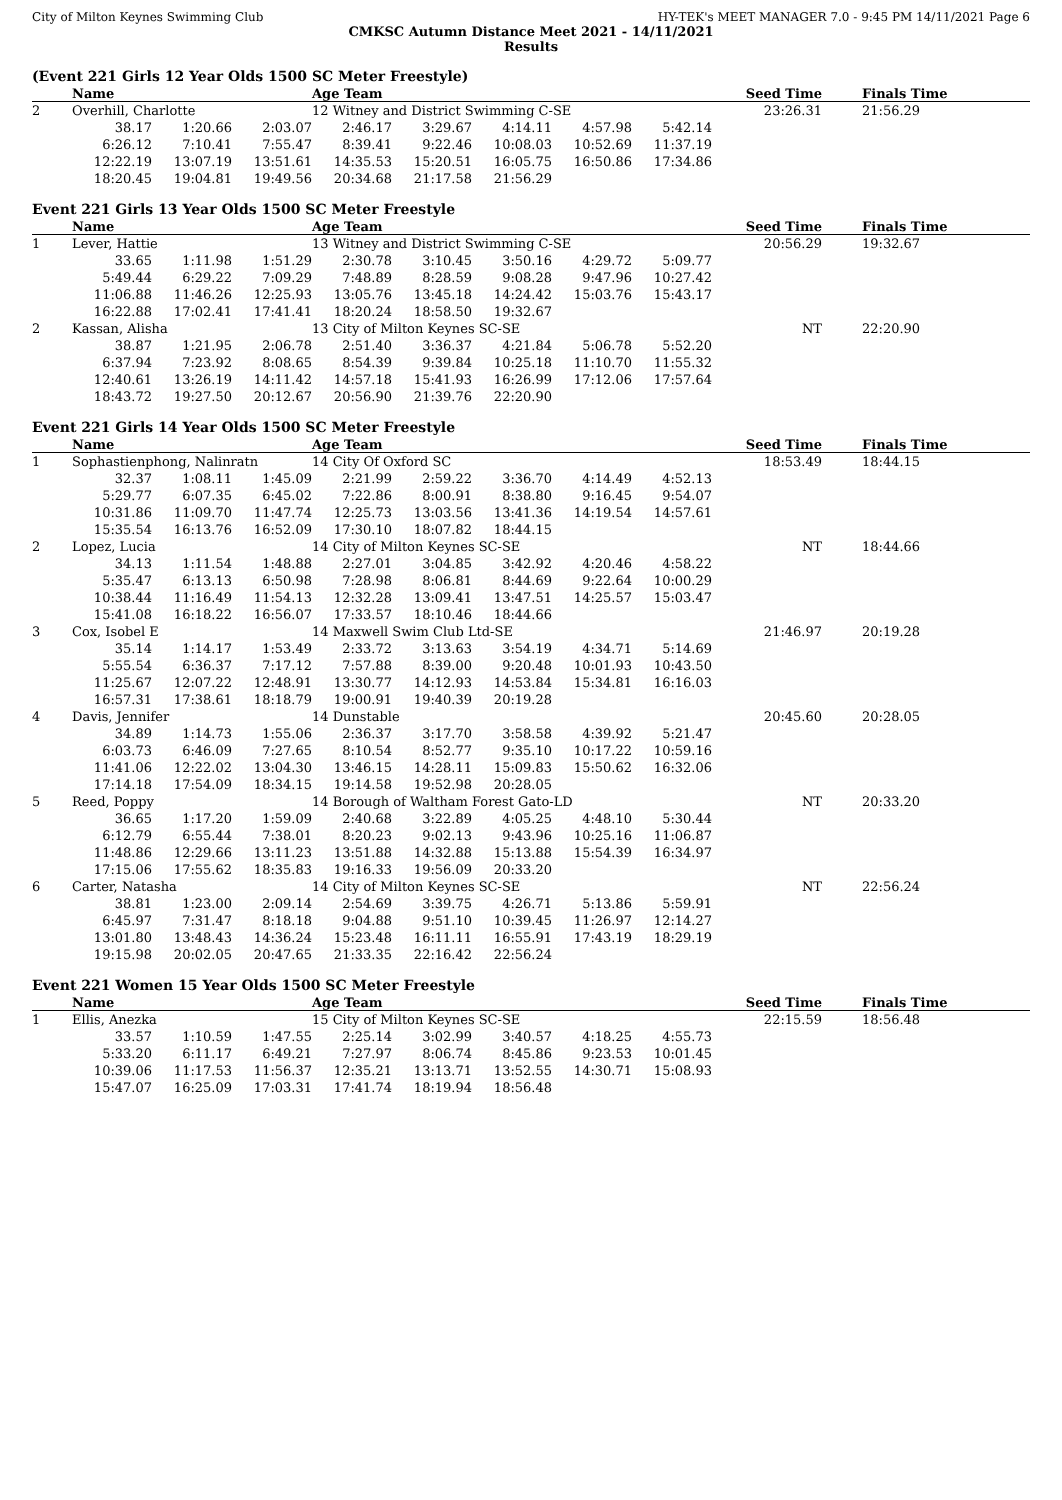City of Milton Keynes Swimming Club HY-TEK's MEET MANAGER 7.0 - 9:45 PM 14/11/2021 Page 6
CMKSC Autumn Distance Meet 2021 - 14/11/2021
Results
(Event 221 Girls 12 Year Olds 1500 SC Meter Freestyle)
| | Name | | | Age Team | | | | Seed Time | Finals Time |
| --- | --- | --- | --- | --- | --- | --- | --- | --- | --- |
| 2 | Overhill, Charlotte | | | 12 Witney and District Swimming C-SE | | | | 23:26.31 | 21:56.29 |
| | 38.17 | 1:20.66 | 2:03.07 | 2:46.17 | 3:29.67 | 4:14.11 | 4:57.98 | 5:42.14 | |
| | 6:26.12 | 7:10.41 | 7:55.47 | 8:39.41 | 9:22.46 | 10:08.03 | 10:52.69 | 11:37.19 | |
| | 12:22.19 | 13:07.19 | 13:51.61 | 14:35.53 | 15:20.51 | 16:05.75 | 16:50.86 | 17:34.86 | |
| | 18:20.45 | 19:04.81 | 19:49.56 | 20:34.68 | 21:17.58 | 21:56.29 | | | |
Event 221 Girls 13 Year Olds 1500 SC Meter Freestyle
| | Name | | | Age Team | | | | Seed Time | Finals Time |
| --- | --- | --- | --- | --- | --- | --- | --- | --- | --- |
| 1 | Lever, Hattie | | | 13 Witney and District Swimming C-SE | | | | 20:56.29 | 19:32.67 |
| | 33.65 | 1:11.98 | 1:51.29 | 2:30.78 | 3:10.45 | 3:50.16 | 4:29.72 | 5:09.77 | |
| | 5:49.44 | 6:29.22 | 7:09.29 | 7:48.89 | 8:28.59 | 9:08.28 | 9:47.96 | 10:27.42 | |
| | 11:06.88 | 11:46.26 | 12:25.93 | 13:05.76 | 13:45.18 | 14:24.42 | 15:03.76 | 15:43.17 | |
| | 16:22.88 | 17:02.41 | 17:41.41 | 18:20.24 | 18:58.50 | 19:32.67 | | | |
| 2 | Kassan, Alisha | | | 13 City of Milton Keynes SC-SE | | | | NT | 22:20.90 |
| | 38.87 | 1:21.95 | 2:06.78 | 2:51.40 | 3:36.37 | 4:21.84 | 5:06.78 | 5:52.20 | |
| | 6:37.94 | 7:23.92 | 8:08.65 | 8:54.39 | 9:39.84 | 10:25.18 | 11:10.70 | 11:55.32 | |
| | 12:40.61 | 13:26.19 | 14:11.42 | 14:57.18 | 15:41.93 | 16:26.99 | 17:12.06 | 17:57.64 | |
| | 18:43.72 | 19:27.50 | 20:12.67 | 20:56.90 | 21:39.76 | 22:20.90 | | | |
Event 221 Girls 14 Year Olds 1500 SC Meter Freestyle
| | Name | | | Age Team | | | | Seed Time | Finals Time |
| --- | --- | --- | --- | --- | --- | --- | --- | --- | --- |
| 1 | Sophastienphong, Nalinratn | | | 14 City Of Oxford SC | | | | 18:53.49 | 18:44.15 |
| | 32.37 | 1:08.11 | 1:45.09 | 2:21.99 | 2:59.22 | 3:36.70 | 4:14.49 | 4:52.13 | |
| | 5:29.77 | 6:07.35 | 6:45.02 | 7:22.86 | 8:00.91 | 8:38.80 | 9:16.45 | 9:54.07 | |
| | 10:31.86 | 11:09.70 | 11:47.74 | 12:25.73 | 13:03.56 | 13:41.36 | 14:19.54 | 14:57.61 | |
| | 15:35.54 | 16:13.76 | 16:52.09 | 17:30.10 | 18:07.82 | 18:44.15 | | | |
| 2 | Lopez, Lucia | | | 14 City of Milton Keynes SC-SE | | | | NT | 18:44.66 |
| | 34.13 | 1:11.54 | 1:48.88 | 2:27.01 | 3:04.85 | 3:42.92 | 4:20.46 | 4:58.22 | |
| | 5:35.47 | 6:13.13 | 6:50.98 | 7:28.98 | 8:06.81 | 8:44.69 | 9:22.64 | 10:00.29 | |
| | 10:38.44 | 11:16.49 | 11:54.13 | 12:32.28 | 13:09.41 | 13:47.51 | 14:25.57 | 15:03.47 | |
| | 15:41.08 | 16:18.22 | 16:56.07 | 17:33.57 | 18:10.46 | 18:44.66 | | | |
| 3 | Cox, Isobel E | | | 14 Maxwell Swim Club Ltd-SE | | | | 21:46.97 | 20:19.28 |
| | 35.14 | 1:14.17 | 1:53.49 | 2:33.72 | 3:13.63 | 3:54.19 | 4:34.71 | 5:14.69 | |
| | 5:55.54 | 6:36.37 | 7:17.12 | 7:57.88 | 8:39.00 | 9:20.48 | 10:01.93 | 10:43.50 | |
| | 11:25.67 | 12:07.22 | 12:48.91 | 13:30.77 | 14:12.93 | 14:53.84 | 15:34.81 | 16:16.03 | |
| | 16:57.31 | 17:38.61 | 18:18.79 | 19:00.91 | 19:40.39 | 20:19.28 | | | |
| 4 | Davis, Jennifer | | | 14 Dunstable | | | | 20:45.60 | 20:28.05 |
| | 34.89 | 1:14.73 | 1:55.06 | 2:36.37 | 3:17.70 | 3:58.58 | 4:39.92 | 5:21.47 | |
| | 6:03.73 | 6:46.09 | 7:27.65 | 8:10.54 | 8:52.77 | 9:35.10 | 10:17.22 | 10:59.16 | |
| | 11:41.06 | 12:22.02 | 13:04.30 | 13:46.15 | 14:28.11 | 15:09.83 | 15:50.62 | 16:32.06 | |
| | 17:14.18 | 17:54.09 | 18:34.15 | 19:14.58 | 19:52.98 | 20:28.05 | | | |
| 5 | Reed, Poppy | | | 14 Borough of Waltham Forest Gato-LD | | | | NT | 20:33.20 |
| | 36.65 | 1:17.20 | 1:59.09 | 2:40.68 | 3:22.89 | 4:05.25 | 4:48.10 | 5:30.44 | |
| | 6:12.79 | 6:55.44 | 7:38.01 | 8:20.23 | 9:02.13 | 9:43.96 | 10:25.16 | 11:06.87 | |
| | 11:48.86 | 12:29.66 | 13:11.23 | 13:51.88 | 14:32.88 | 15:13.88 | 15:54.39 | 16:34.97 | |
| | 17:15.06 | 17:55.62 | 18:35.83 | 19:16.33 | 19:56.09 | 20:33.20 | | | |
| 6 | Carter, Natasha | | | 14 City of Milton Keynes SC-SE | | | | NT | 22:56.24 |
| | 38.81 | 1:23.00 | 2:09.14 | 2:54.69 | 3:39.75 | 4:26.71 | 5:13.86 | 5:59.91 | |
| | 6:45.97 | 7:31.47 | 8:18.18 | 9:04.88 | 9:51.10 | 10:39.45 | 11:26.97 | 12:14.27 | |
| | 13:01.80 | 13:48.43 | 14:36.24 | 15:23.48 | 16:11.11 | 16:55.91 | 17:43.19 | 18:29.19 | |
| | 19:15.98 | 20:02.05 | 20:47.65 | 21:33.35 | 22:16.42 | 22:56.24 | | | |
Event 221 Women 15 Year Olds 1500 SC Meter Freestyle
| | Name | | | Age Team | | | | Seed Time | Finals Time |
| --- | --- | --- | --- | --- | --- | --- | --- | --- | --- |
| 1 | Ellis, Anezka | | | 15 City of Milton Keynes SC-SE | | | | 22:15.59 | 18:56.48 |
| | 33.57 | 1:10.59 | 1:47.55 | 2:25.14 | 3:02.99 | 3:40.57 | 4:18.25 | 4:55.73 | |
| | 5:33.20 | 6:11.17 | 6:49.21 | 7:27.97 | 8:06.74 | 8:45.86 | 9:23.53 | 10:01.45 | |
| | 10:39.06 | 11:17.53 | 11:56.37 | 12:35.21 | 13:13.71 | 13:52.55 | 14:30.71 | 15:08.93 | |
| | 15:47.07 | 16:25.09 | 17:03.31 | 17:41.74 | 18:19.94 | 18:56.48 | | | |